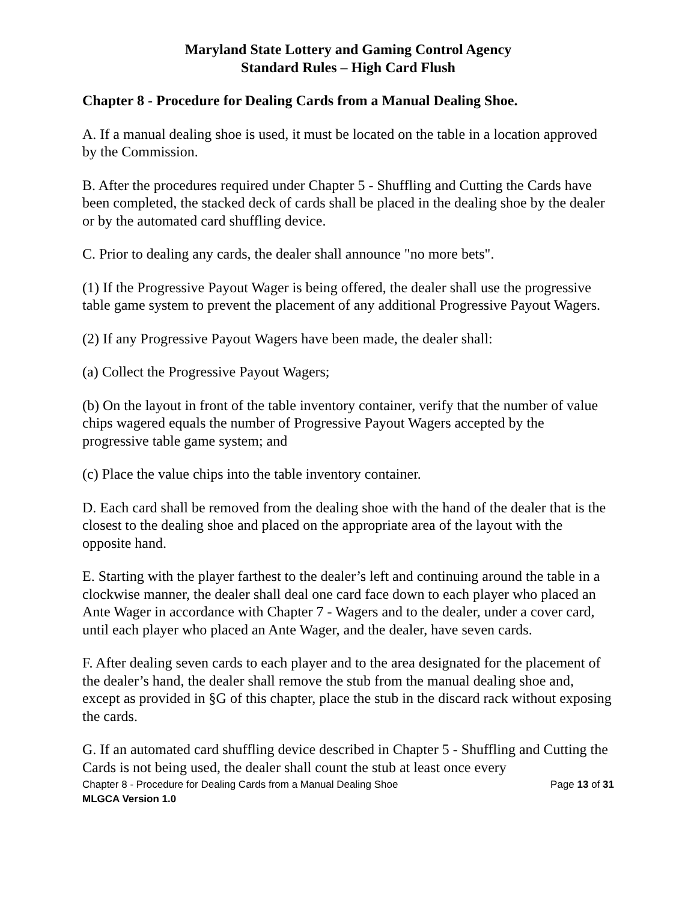Maryland State Lottery and Gaming Control Agency
Standard Rules – High Card Flush
Chapter 8 - Procedure for Dealing Cards from a Manual Dealing Shoe.
A. If a manual dealing shoe is used, it must be located on the table in a location approved by the Commission.
B. After the procedures required under Chapter 5 - Shuffling and Cutting the Cards have been completed, the stacked deck of cards shall be placed in the dealing shoe by the dealer or by the automated card shuffling device.
C. Prior to dealing any cards, the dealer shall announce "no more bets".
(1) If the Progressive Payout Wager is being offered, the dealer shall use the progressive table game system to prevent the placement of any additional Progressive Payout Wagers.
(2) If any Progressive Payout Wagers have been made, the dealer shall:
(a) Collect the Progressive Payout Wagers;
(b) On the layout in front of the table inventory container, verify that the number of value chips wagered equals the number of Progressive Payout Wagers accepted by the progressive table game system; and
(c) Place the value chips into the table inventory container.
D. Each card shall be removed from the dealing shoe with the hand of the dealer that is the closest to the dealing shoe and placed on the appropriate area of the layout with the opposite hand.
E. Starting with the player farthest to the dealer’s left and continuing around the table in a clockwise manner, the dealer shall deal one card face down to each player who placed an Ante Wager in accordance with Chapter 7 - Wagers and to the dealer, under a cover card, until each player who placed an Ante Wager, and the dealer, have seven cards.
F. After dealing seven cards to each player and to the area designated for the placement of the dealer’s hand, the dealer shall remove the stub from the manual dealing shoe and, except as provided in §G of this chapter, place the stub in the discard rack without exposing the cards.
G. If an automated card shuffling device described in Chapter 5 - Shuffling and Cutting the Cards is not being used, the dealer shall count the stub at least once every
Chapter 8 - Procedure for Dealing Cards from a Manual Dealing Shoe Page 13 of 31
MLGCA Version 1.0